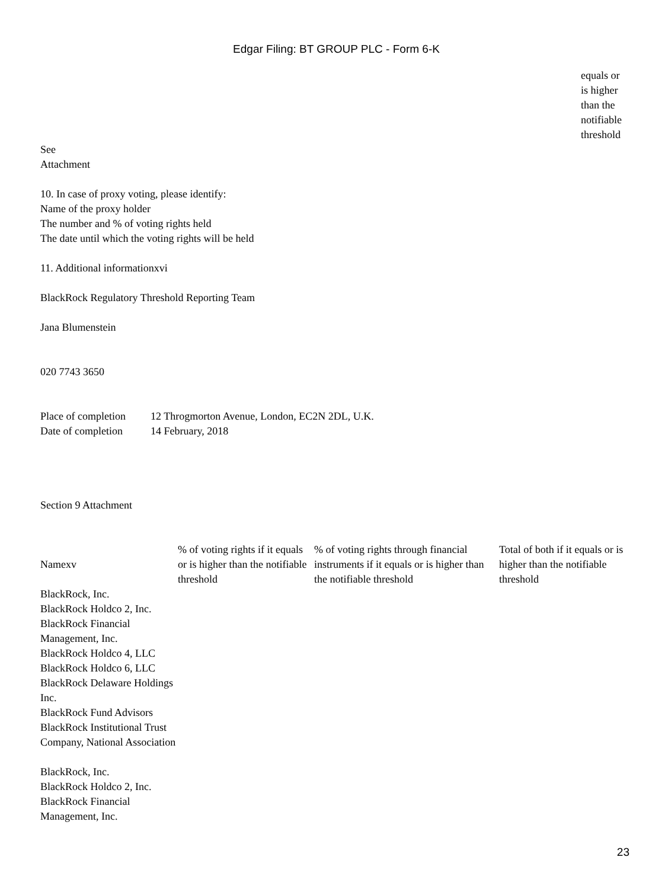Edgar Filing: BT GROUP PLC - Form 6-K
equals or
is higher
than the
notifiable
threshold
See
Attachment
10. In case of proxy voting, please identify:
Name of the proxy holder
The number and % of voting rights held
The date until which the voting rights will be held
11. Additional informationxvi
BlackRock Regulatory Threshold Reporting Team
Jana Blumenstein
020 7743 3650
| Place of completion | 12 Throgmorton Avenue, London, EC2N 2DL, U.K. |
| Date of completion | 14 February, 2018 |
Section 9 Attachment
| Namexv | % of voting rights if it equals or is higher than the notifiable threshold | % of voting rights through financial instruments if it equals or is higher than the notifiable threshold | Total of both if it equals or is higher than the notifiable threshold |
| --- | --- | --- | --- |
| BlackRock, Inc. BlackRock Holdco 2, Inc. BlackRock Financial Management, Inc. BlackRock Holdco 4, LLC BlackRock Holdco 6, LLC BlackRock Delaware Holdings Inc. BlackRock Fund Advisors BlackRock Institutional Trust Company, National Association | | | |
| BlackRock, Inc. BlackRock Holdco 2, Inc. BlackRock Financial Management, Inc. | | | |
23